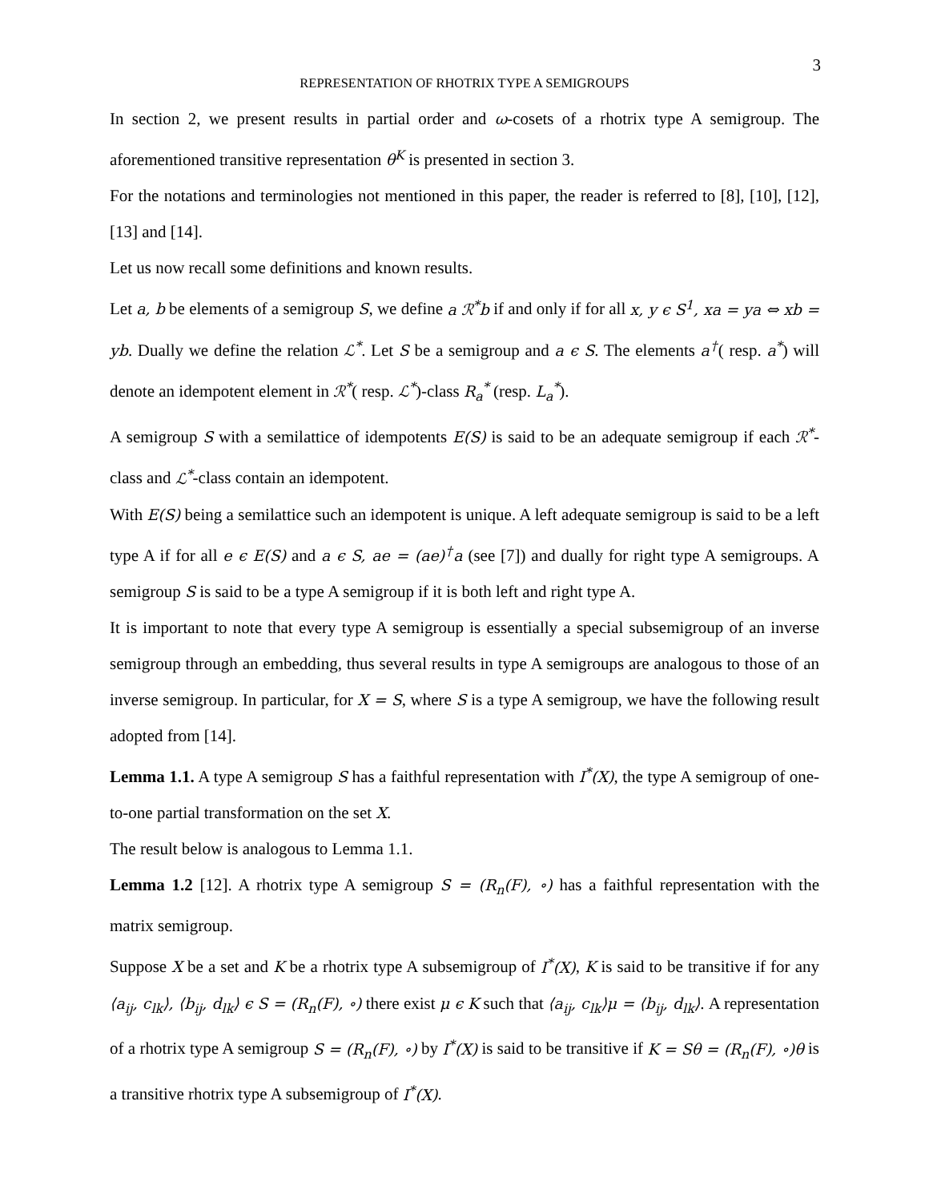3
REPRESENTATION OF RHOTRIX TYPE A SEMIGROUPS
In section 2, we present results in partial order and ω-cosets of a rhotrix type A semigroup. The aforementioned transitive representation θ<sup>K</sup> is presented in section 3.
For the notations and terminologies not mentioned in this paper, the reader is referred to [8], [10], [12], [13] and [14].
Let us now recall some definitions and known results.
Let a, b be elements of a semigroup S, we define a ℛ<sup>*</sup>b if and only if for all x, y ϵ S<sup>1</sup>, xa = ya ⇔ xb = yb. Dually we define the relation ℒ<sup>*</sup>. Let S be a semigroup and a ϵ S. The elements a<sup>†</sup>( resp. a<sup>*</sup>) will denote an idempotent element in ℛ<sup>*</sup>( resp. ℒ<sup>*</sup>)-class R<sub>a</sub><sup>*</sup> (resp. L<sub>a</sub><sup>*</sup>).
A semigroup S with a semilattice of idempotents E(S) is said to be an adequate semigroup if each ℛ<sup>*</sup>-class and ℒ<sup>*</sup>-class contain an idempotent.
With E(S) being a semilattice such an idempotent is unique. A left adequate semigroup is said to be a left type A if for all e ϵ E(S) and a ϵ S, ae = (ae)<sup>†</sup>a (see [7]) and dually for right type A semigroups. A semigroup S is said to be a type A semigroup if it is both left and right type A.
It is important to note that every type A semigroup is essentially a special subsemigroup of an inverse semigroup through an embedding, thus several results in type A semigroups are analogous to those of an inverse semigroup. In particular, for X = S, where S is a type A semigroup, we have the following result adopted from [14].
Lemma 1.1. A type A semigroup S has a faithful representation with I<sup>*</sup>(X), the type A semigroup of one-to-one partial transformation on the set X.
The result below is analogous to Lemma 1.1.
Lemma 1.2 [12]. A rhotrix type A semigroup S = (R<sub>n</sub>(F), ∘) has a faithful representation with the matrix semigroup.
Suppose X be a set and K be a rhotrix type A subsemigroup of I<sup>*</sup>(X), K is said to be transitive if for any ⟨a<sub>ij</sub>, c<sub>lk</sub>⟩, ⟨b<sub>ij</sub>, d<sub>lk</sub>⟩ ϵ S = (R<sub>n</sub>(F), ∘) there exist μ ϵ K such that ⟨a<sub>ij</sub>, c<sub>lk</sub>⟩μ = ⟨b<sub>ij</sub>, d<sub>lk</sub>⟩. A representation of a rhotrix type A semigroup S = (R<sub>n</sub>(F), ∘) by I<sup>*</sup>(X) is said to be transitive if K = Sθ = (R<sub>n</sub>(F), ∘)θ is a transitive rhotrix type A subsemigroup of I<sup>*</sup>(X).